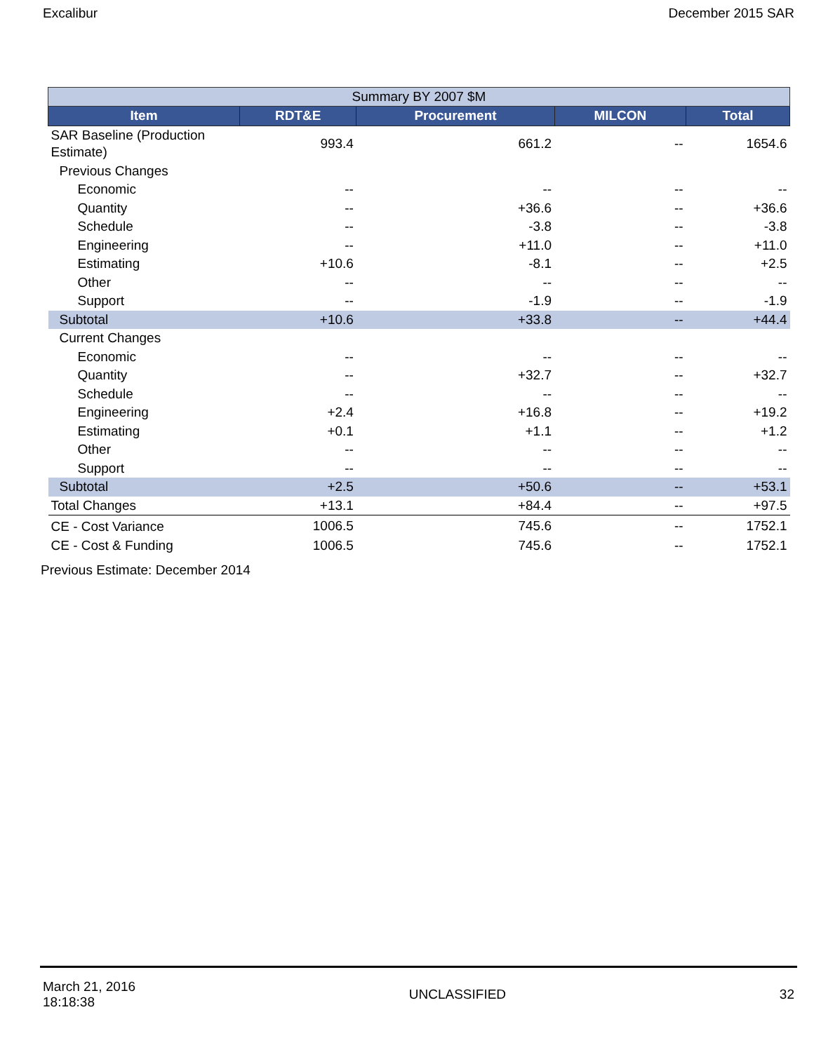Excalibur December 2015 SAR
| Summary BY 2007 $M | | | | |
| Item | RDT&E | Procurement | MILCON | Total |
| SAR Baseline (Production Estimate) | 993.4 | 661.2 | -- | 1654.6 |
| Previous Changes | | | | |
| Economic | -- | -- | -- | -- |
| Quantity | -- | +36.6 | -- | +36.6 |
| Schedule | -- | -3.8 | -- | -3.8 |
| Engineering | -- | +11.0 | -- | +11.0 |
| Estimating | +10.6 | -8.1 | -- | +2.5 |
| Other | -- | -- | -- | -- |
| Support | -- | -1.9 | -- | -1.9 |
| Subtotal | +10.6 | +33.8 | -- | +44.4 |
| Current Changes | | | | |
| Economic | -- | -- | -- | -- |
| Quantity | -- | +32.7 | -- | +32.7 |
| Schedule | -- | -- | -- | -- |
| Engineering | +2.4 | +16.8 | -- | +19.2 |
| Estimating | +0.1 | +1.1 | -- | +1.2 |
| Other | -- | -- | -- | -- |
| Support | -- | -- | -- | -- |
| Subtotal | +2.5 | +50.6 | -- | +53.1 |
| Total Changes | +13.1 | +84.4 | -- | +97.5 |
| CE - Cost Variance | 1006.5 | 745.6 | -- | 1752.1 |
| CE - Cost & Funding | 1006.5 | 745.6 | -- | 1752.1 |
Previous Estimate: December 2014
March 21, 2016
18:18:38 UNCLASSIFIED 32